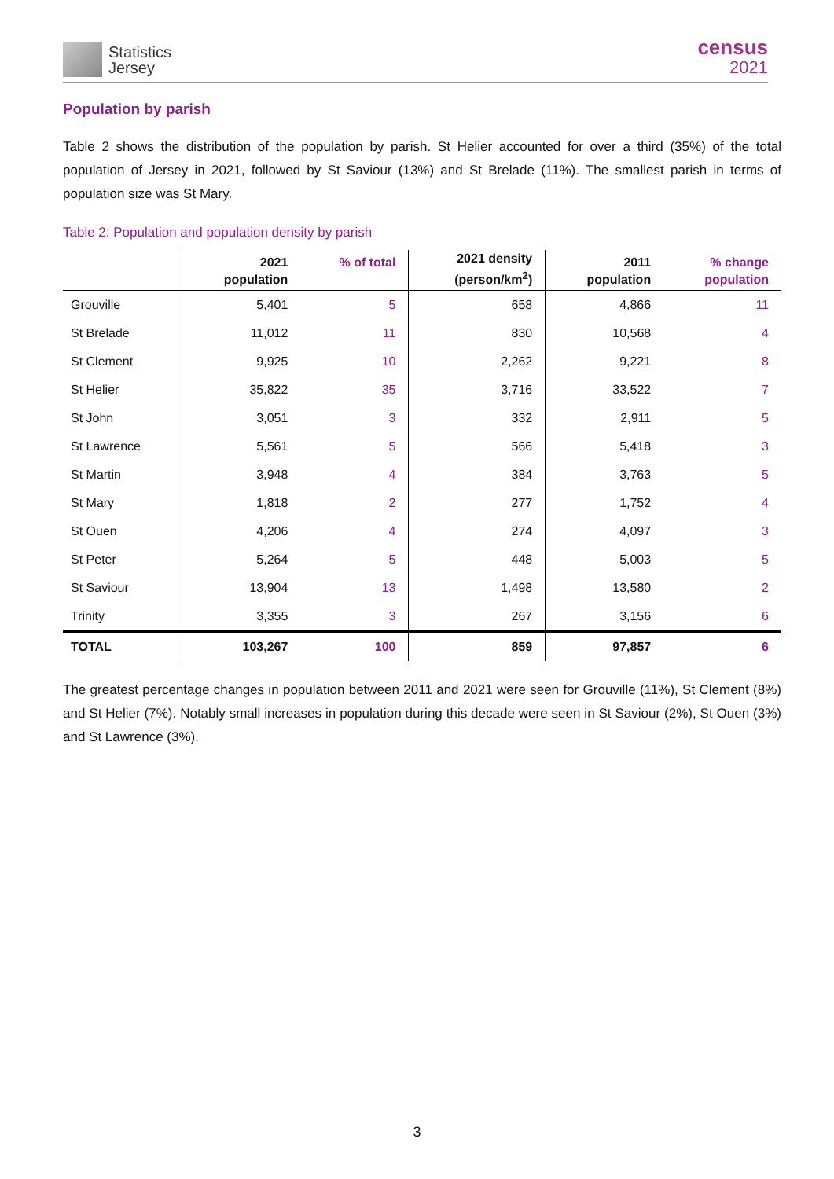Statistics
Jersey
census
2021
Population by parish
Table 2 shows the distribution of the population by parish. St Helier accounted for over a third (35%) of the total population of Jersey in 2021, followed by St Saviour (13%) and St Brelade (11%). The smallest parish in terms of population size was St Mary.
Table 2: Population and population density by parish
| | 2021 population | % of total | 2021 density (person/km<sup>2</sup>) | 2011 population | % change population |
| --- | --- | --- | --- | --- | --- |
| Grouville | 5,401 | 5 | 658 | 4,866 | 11 |
| St Brelade | 11,012 | 11 | 830 | 10,568 | 4 |
| St Clement | 9,925 | 10 | 2,262 | 9,221 | 8 |
| St Helier | 35,822 | 35 | 3,716 | 33,522 | 7 |
| St John | 3,051 | 3 | 332 | 2,911 | 5 |
| St Lawrence | 5,561 | 5 | 566 | 5,418 | 3 |
| St Martin | 3,948 | 4 | 384 | 3,763 | 5 |
| St Mary | 1,818 | 2 | 277 | 1,752 | 4 |
| St Ouen | 4,206 | 4 | 274 | 4,097 | 3 |
| St Peter | 5,264 | 5 | 448 | 5,003 | 5 |
| St Saviour | 13,904 | 13 | 1,498 | 13,580 | 2 |
| Trinity | 3,355 | 3 | 267 | 3,156 | 6 |
| TOTAL | 103,267 | 100 | 859 | 97,857 | 6 |
The greatest percentage changes in population between 2011 and 2021 were seen for Grouville (11%), St Clement (8%) and St Helier (7%). Notably small increases in population during this decade were seen in St Saviour (2%), St Ouen (3%) and St Lawrence (3%).
3